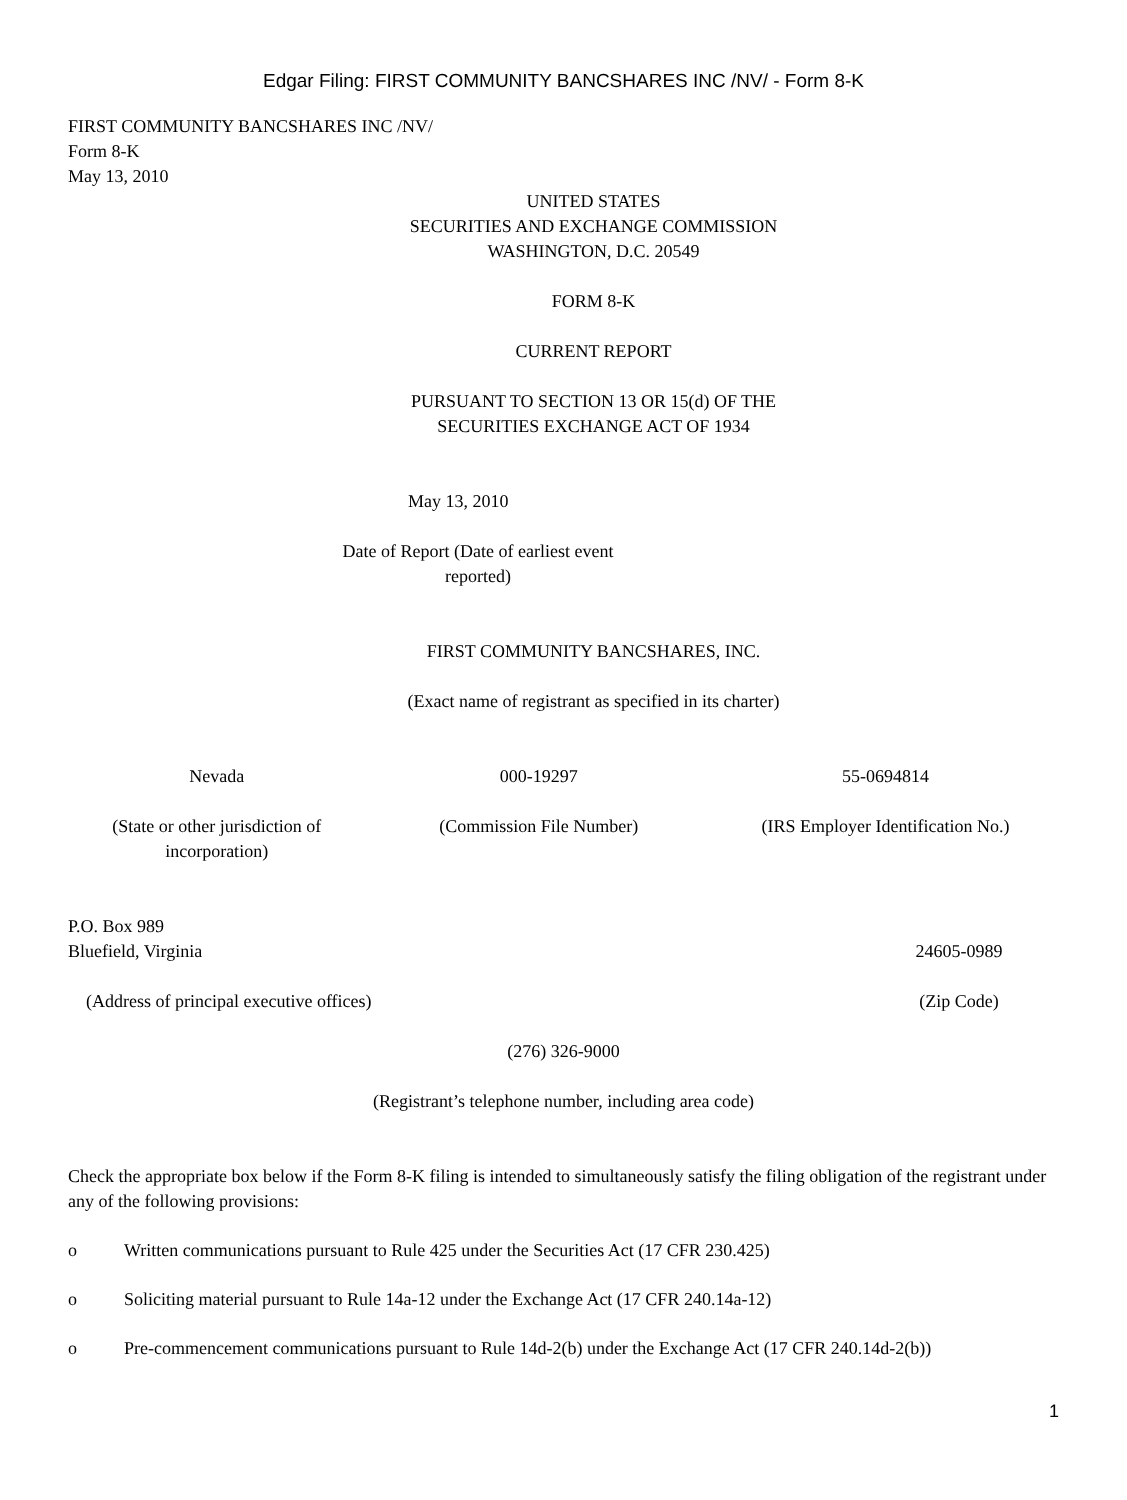Edgar Filing: FIRST COMMUNITY BANCSHARES INC /NV/ - Form 8-K
FIRST COMMUNITY BANCSHARES INC /NV/
Form 8-K
May 13, 2010
UNITED STATES
SECURITIES AND EXCHANGE COMMISSION
WASHINGTON, D.C. 20549
FORM 8-K
CURRENT REPORT
PURSUANT TO SECTION 13 OR 15(d) OF THE
SECURITIES EXCHANGE ACT OF 1934
May 13, 2010
Date of Report (Date of earliest event
reported)
FIRST COMMUNITY BANCSHARES, INC.
(Exact name of registrant as specified in its charter)
| Nevada | 000-19297 | 55-0694814 |
| (State or other jurisdiction of incorporation) | (Commission File Number) | (IRS Employer Identification No.) |
| P.O. Box 989 Bluefield, Virginia | 24605-0989 |
| (Address of principal executive offices) | (Zip Code) |
(276) 326-9000
(Registrant’s telephone number, including area code)
Check the appropriate box below if the Form 8-K filing is intended to simultaneously satisfy the filing obligation of the registrant under any of the following provisions:
o Written communications pursuant to Rule 425 under the Securities Act (17 CFR 230.425)
o Soliciting material pursuant to Rule 14a-12 under the Exchange Act (17 CFR 240.14a-12)
o Pre-commencement communications pursuant to Rule 14d-2(b) under the Exchange Act (17 CFR 240.14d-2(b))
1